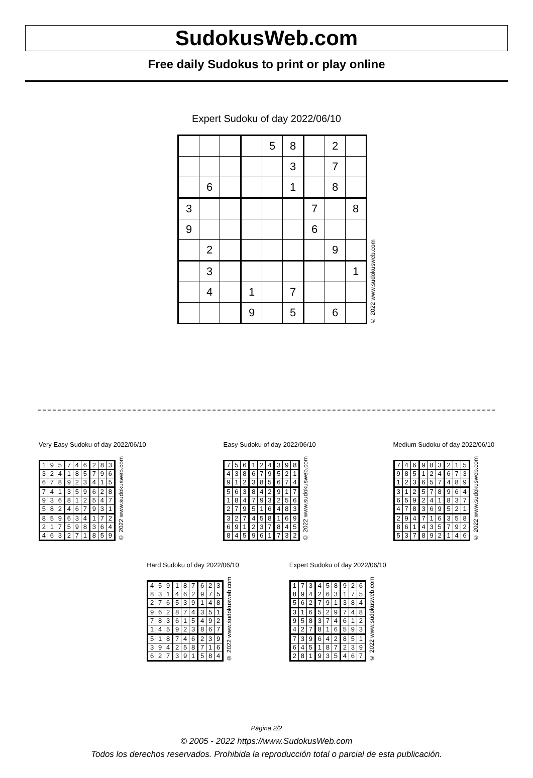SudokusWeb.com
Free daily Sudokus to print or play online
Expert Sudoku of day 2022/06/10
| | | | | 5 | 8 | | 2 | |
| | | | | | 3 | | 7 | |
| | 6 | | | | 1 | | 8 | |
| 3 | | | | | | 7 | | 8 |
| 9 | | | | | | 6 | | |
| | 2 | | | | | | 9 | |
| | 3 | | | | | | | 1 |
| | 4 | | 1 | | 7 | | | |
| | | | 9 | | 5 | | 6 | |
© 2022 www.sudokusweb.com
Very Easy Sudoku of day 2022/06/10
| 1 | 9 | 5 | 7 | 4 | 6 | 2 | 8 | 3 |
| 3 | 2 | 4 | 1 | 8 | 5 | 7 | 9 | 6 |
| 6 | 7 | 8 | 9 | 2 | 3 | 4 | 1 | 5 |
| 7 | 4 | 1 | 3 | 5 | 9 | 6 | 2 | 8 |
| 9 | 3 | 6 | 8 | 1 | 2 | 5 | 4 | 7 |
| 5 | 8 | 2 | 4 | 6 | 7 | 9 | 3 | 1 |
| 8 | 5 | 9 | 6 | 3 | 4 | 1 | 7 | 2 |
| 2 | 1 | 7 | 5 | 9 | 8 | 3 | 6 | 4 |
| 4 | 6 | 3 | 2 | 7 | 1 | 8 | 5 | 9 |
© 2022 www.sudokusweb.com
Easy Sudoku of day 2022/06/10
| 7 | 5 | 6 | 1 | 2 | 4 | 3 | 9 | 8 |
| 4 | 3 | 8 | 6 | 7 | 9 | 5 | 2 | 1 |
| 9 | 1 | 2 | 3 | 8 | 5 | 6 | 7 | 4 |
| 5 | 6 | 3 | 8 | 4 | 2 | 9 | 1 | 7 |
| 1 | 8 | 4 | 7 | 9 | 3 | 2 | 5 | 6 |
| 2 | 7 | 9 | 5 | 1 | 6 | 4 | 8 | 3 |
| 3 | 2 | 7 | 4 | 5 | 8 | 1 | 6 | 9 |
| 6 | 9 | 1 | 2 | 3 | 7 | 8 | 4 | 5 |
| 8 | 4 | 5 | 9 | 6 | 1 | 7 | 3 | 2 |
© 2022 www.sudokusweb.com
Medium Sudoku of day 2022/06/10
| 7 | 4 | 6 | 9 | 8 | 3 | 2 | 1 | 5 |
| 9 | 8 | 5 | 1 | 2 | 4 | 6 | 7 | 3 |
| 1 | 2 | 3 | 6 | 5 | 7 | 4 | 8 | 9 |
| 3 | 1 | 2 | 5 | 7 | 8 | 9 | 6 | 4 |
| 6 | 5 | 9 | 2 | 4 | 1 | 8 | 3 | 7 |
| 4 | 7 | 8 | 3 | 6 | 9 | 5 | 2 | 1 |
| 2 | 9 | 4 | 7 | 1 | 6 | 3 | 5 | 8 |
| 8 | 6 | 1 | 4 | 3 | 5 | 7 | 9 | 2 |
| 5 | 3 | 7 | 8 | 9 | 2 | 1 | 4 | 6 |
© 2022 www.sudokusweb.com
Hard Sudoku of day 2022/06/10
| 4 | 5 | 9 | 1 | 8 | 7 | 6 | 2 | 3 |
| 8 | 3 | 1 | 4 | 6 | 2 | 9 | 7 | 5 |
| 2 | 7 | 6 | 5 | 3 | 9 | 1 | 4 | 8 |
| 9 | 6 | 2 | 8 | 7 | 4 | 3 | 5 | 1 |
| 7 | 8 | 3 | 6 | 1 | 5 | 4 | 9 | 2 |
| 1 | 4 | 5 | 9 | 2 | 3 | 8 | 6 | 7 |
| 5 | 1 | 8 | 7 | 4 | 6 | 2 | 3 | 9 |
| 3 | 9 | 4 | 2 | 5 | 8 | 7 | 1 | 6 |
| 6 | 2 | 7 | 3 | 9 | 1 | 5 | 8 | 4 |
© 2022 www.sudokusweb.com
Expert Sudoku of day 2022/06/10
| 1 | 7 | 3 | 4 | 5 | 8 | 9 | 2 | 6 |
| 8 | 9 | 4 | 2 | 6 | 3 | 1 | 7 | 5 |
| 5 | 6 | 2 | 7 | 9 | 1 | 3 | 8 | 4 |
| 3 | 1 | 6 | 5 | 2 | 9 | 7 | 4 | 8 |
| 9 | 5 | 8 | 3 | 7 | 4 | 6 | 1 | 2 |
| 4 | 2 | 7 | 8 | 1 | 6 | 5 | 9 | 3 |
| 7 | 3 | 9 | 6 | 4 | 2 | 8 | 5 | 1 |
| 6 | 4 | 5 | 1 | 8 | 7 | 2 | 3 | 9 |
| 2 | 8 | 1 | 9 | 3 | 5 | 4 | 6 | 7 |
© 2022 www.sudokusweb.com
Página 2/2
© 2005 - 2022 https://www.SudokusWeb.com
Todos los derechos reservados. Prohibida la reproducción total o parcial de esta publicación.